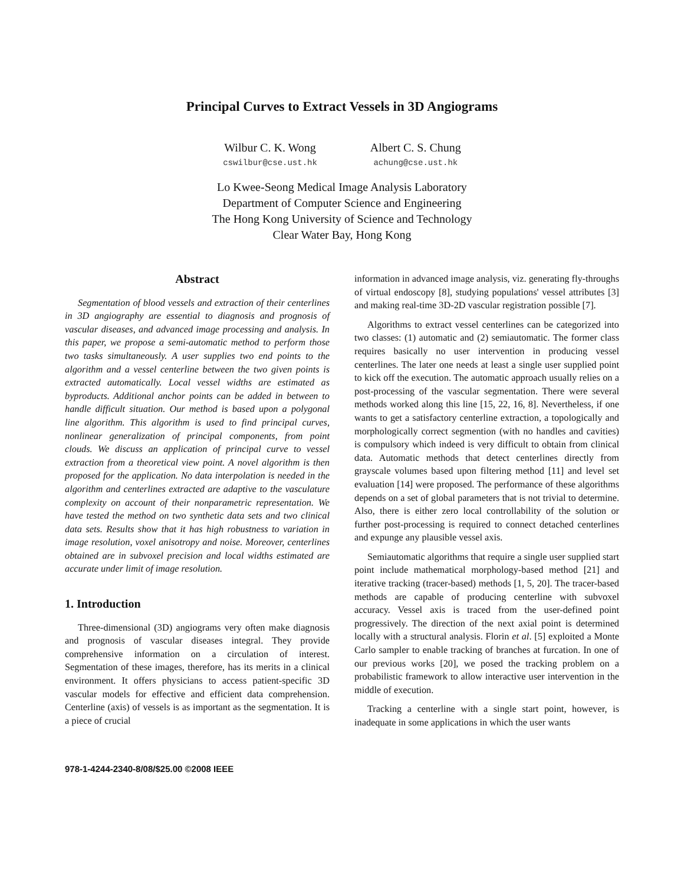Principal Curves to Extract Vessels in 3D Angiograms
Wilbur C. K. Wong
cswilbur@cse.ust.hk
Albert C. S. Chung
achung@cse.ust.hk
Lo Kwee-Seong Medical Image Analysis Laboratory
Department of Computer Science and Engineering
The Hong Kong University of Science and Technology
Clear Water Bay, Hong Kong
Abstract
Segmentation of blood vessels and extraction of their centerlines in 3D angiography are essential to diagnosis and prognosis of vascular diseases, and advanced image processing and analysis. In this paper, we propose a semi-automatic method to perform those two tasks simultaneously. A user supplies two end points to the algorithm and a vessel centerline between the two given points is extracted automatically. Local vessel widths are estimated as byproducts. Additional anchor points can be added in between to handle difficult situation. Our method is based upon a polygonal line algorithm. This algorithm is used to find principal curves, nonlinear generalization of principal components, from point clouds. We discuss an application of principal curve to vessel extraction from a theoretical view point. A novel algorithm is then proposed for the application. No data interpolation is needed in the algorithm and centerlines extracted are adaptive to the vasculature complexity on account of their nonparametric representation. We have tested the method on two synthetic data sets and two clinical data sets. Results show that it has high robustness to variation in image resolution, voxel anisotropy and noise. Moreover, centerlines obtained are in subvoxel precision and local widths estimated are accurate under limit of image resolution.
1. Introduction
Three-dimensional (3D) angiograms very often make diagnosis and prognosis of vascular diseases integral. They provide comprehensive information on a circulation of interest. Segmentation of these images, therefore, has its merits in a clinical environment. It offers physicians to access patient-specific 3D vascular models for effective and efficient data comprehension. Centerline (axis) of vessels is as important as the segmentation. It is a piece of crucial
978-1-4244-2340-8/08/$25.00 ©2008 IEEE
information in advanced image analysis, viz. generating fly-throughs of virtual endoscopy [8], studying populations' vessel attributes [3] and making real-time 3D-2D vascular registration possible [7].
Algorithms to extract vessel centerlines can be categorized into two classes: (1) automatic and (2) semiautomatic. The former class requires basically no user intervention in producing vessel centerlines. The later one needs at least a single user supplied point to kick off the execution. The automatic approach usually relies on a post-processing of the vascular segmentation. There were several methods worked along this line [15, 22, 16, 8]. Nevertheless, if one wants to get a satisfactory centerline extraction, a topologically and morphologically correct segmention (with no handles and cavities) is compulsory which indeed is very difficult to obtain from clinical data. Automatic methods that detect centerlines directly from grayscale volumes based upon filtering method [11] and level set evaluation [14] were proposed. The performance of these algorithms depends on a set of global parameters that is not trivial to determine. Also, there is either zero local controllability of the solution or further post-processing is required to connect detached centerlines and expunge any plausible vessel axis.
Semiautomatic algorithms that require a single user supplied start point include mathematical morphology-based method [21] and iterative tracking (tracer-based) methods [1, 5, 20]. The tracer-based methods are capable of producing centerline with subvoxel accuracy. Vessel axis is traced from the user-defined point progressively. The direction of the next axial point is determined locally with a structural analysis. Florin et al. [5] exploited a Monte Carlo sampler to enable tracking of branches at furcation. In one of our previous works [20], we posed the tracking problem on a probabilistic framework to allow interactive user intervention in the middle of execution.
Tracking a centerline with a single start point, however, is inadequate in some applications in which the user wants